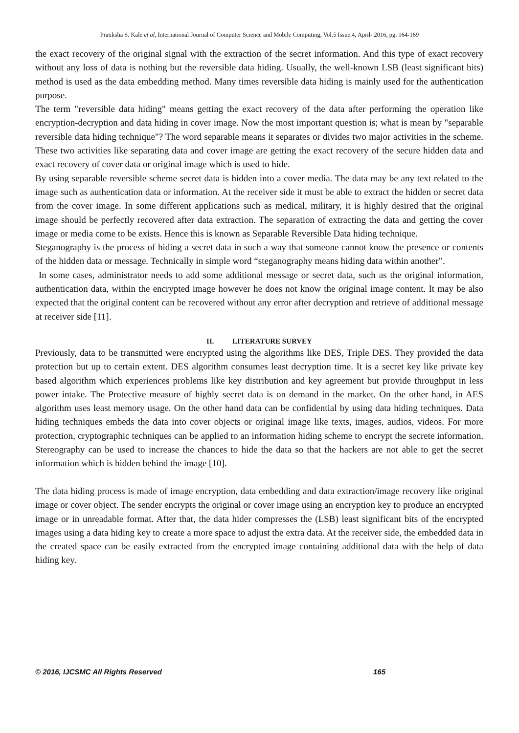Pratiksha S. Kale et al, International Journal of Computer Science and Mobile Computing, Vol.5 Issue.4, April- 2016, pg. 164-169
the exact recovery of the original signal with the extraction of the secret information. And this type of exact recovery without any loss of data is nothing but the reversible data hiding. Usually, the well-known LSB (least significant bits) method is used as the data embedding method. Many times reversible data hiding is mainly used for the authentication purpose.
The term "reversible data hiding" means getting the exact recovery of the data after performing the operation like encryption-decryption and data hiding in cover image. Now the most important question is; what is mean by "separable reversible data hiding technique"? The word separable means it separates or divides two major activities in the scheme. These two activities like separating data and cover image are getting the exact recovery of the secure hidden data and exact recovery of cover data or original image which is used to hide.
By using separable reversible scheme secret data is hidden into a cover media. The data may be any text related to the image such as authentication data or information. At the receiver side it must be able to extract the hidden or secret data from the cover image. In some different applications such as medical, military, it is highly desired that the original image should be perfectly recovered after data extraction. The separation of extracting the data and getting the cover image or media come to be exists. Hence this is known as Separable Reversible Data hiding technique.
Steganography is the process of hiding a secret data in such a way that someone cannot know the presence or contents of the hidden data or message. Technically in simple word “steganography means hiding data within another”.
In some cases, administrator needs to add some additional message or secret data, such as the original information, authentication data, within the encrypted image however he does not know the original image content. It may be also expected that the original content can be recovered without any error after decryption and retrieve of additional message at receiver side [11].
II. LITERATURE SURVEY
Previously, data to be transmitted were encrypted using the algorithms like DES, Triple DES. They provided the data protection but up to certain extent. DES algorithm consumes least decryption time. It is a secret key like private key based algorithm which experiences problems like key distribution and key agreement but provide throughput in less power intake. The Protective measure of highly secret data is on demand in the market. On the other hand, in AES algorithm uses least memory usage. On the other hand data can be confidential by using data hiding techniques. Data hiding techniques embeds the data into cover objects or original image like texts, images, audios, videos. For more protection, cryptographic techniques can be applied to an information hiding scheme to encrypt the secrete information. Stereography can be used to increase the chances to hide the data so that the hackers are not able to get the secret information which is hidden behind the image [10].
The data hiding process is made of image encryption, data embedding and data extraction/image recovery like original image or cover object. The sender encrypts the original or cover image using an encryption key to produce an encrypted image or in unreadable format. After that, the data hider compresses the (LSB) least significant bits of the encrypted images using a data hiding key to create a more space to adjust the extra data. At the receiver side, the embedded data in the created space can be easily extracted from the encrypted image containing additional data with the help of data hiding key.
© 2016, IJCSMC All Rights Reserved 165